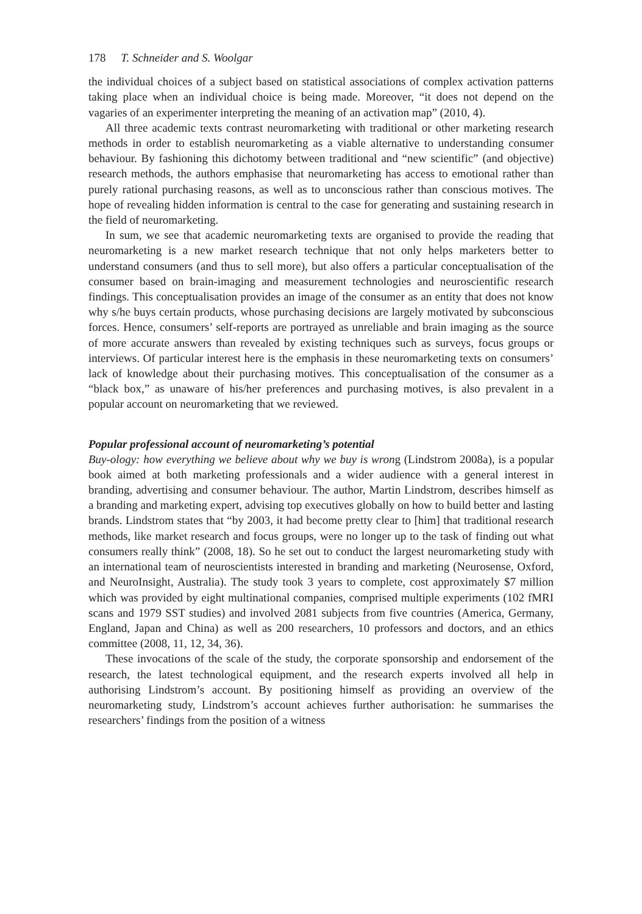178 T. Schneider and S. Woolgar
the individual choices of a subject based on statistical associations of complex activation patterns taking place when an individual choice is being made. Moreover, “it does not depend on the vagaries of an experimenter interpreting the meaning of an activation map” (2010, 4).
All three academic texts contrast neuromarketing with traditional or other marketing research methods in order to establish neuromarketing as a viable alternative to understanding consumer behaviour. By fashioning this dichotomy between traditional and “new scientific” (and objective) research methods, the authors emphasise that neuromarketing has access to emotional rather than purely rational purchasing reasons, as well as to unconscious rather than conscious motives. The hope of revealing hidden information is central to the case for generating and sustaining research in the field of neuromarketing.
In sum, we see that academic neuromarketing texts are organised to provide the reading that neuromarketing is a new market research technique that not only helps marketers better to understand consumers (and thus to sell more), but also offers a particular conceptualisation of the consumer based on brain-imaging and measurement technologies and neuroscientific research findings. This conceptualisation provides an image of the consumer as an entity that does not know why s/he buys certain products, whose purchasing decisions are largely motivated by subconscious forces. Hence, consumers’ self-reports are portrayed as unreliable and brain imaging as the source of more accurate answers than revealed by existing techniques such as surveys, focus groups or interviews. Of particular interest here is the emphasis in these neuromarketing texts on consumers’ lack of knowledge about their purchasing motives. This conceptualisation of the consumer as a “black box,” as unaware of his/her preferences and purchasing motives, is also prevalent in a popular account on neuromarketing that we reviewed.
Popular professional account of neuromarketing’s potential
Buy-ology: how everything we believe about why we buy is wrong (Lindstrom 2008a), is a popular book aimed at both marketing professionals and a wider audience with a general interest in branding, advertising and consumer behaviour. The author, Martin Lindstrom, describes himself as a branding and marketing expert, advising top executives globally on how to build better and lasting brands. Lindstrom states that “by 2003, it had become pretty clear to [him] that traditional research methods, like market research and focus groups, were no longer up to the task of finding out what consumers really think” (2008, 18). So he set out to conduct the largest neuromarketing study with an international team of neuroscientists interested in branding and marketing (Neurosense, Oxford, and NeuroInsight, Australia). The study took 3 years to complete, cost approximately $7 million which was provided by eight multinational companies, comprised multiple experiments (102 fMRI scans and 1979 SST studies) and involved 2081 subjects from five countries (America, Germany, England, Japan and China) as well as 200 researchers, 10 professors and doctors, and an ethics committee (2008, 11, 12, 34, 36).
These invocations of the scale of the study, the corporate sponsorship and endorsement of the research, the latest technological equipment, and the research experts involved all help in authorising Lindstrom’s account. By positioning himself as providing an overview of the neuromarketing study, Lindstrom’s account achieves further authorisation: he summarises the researchers’ findings from the position of a witness